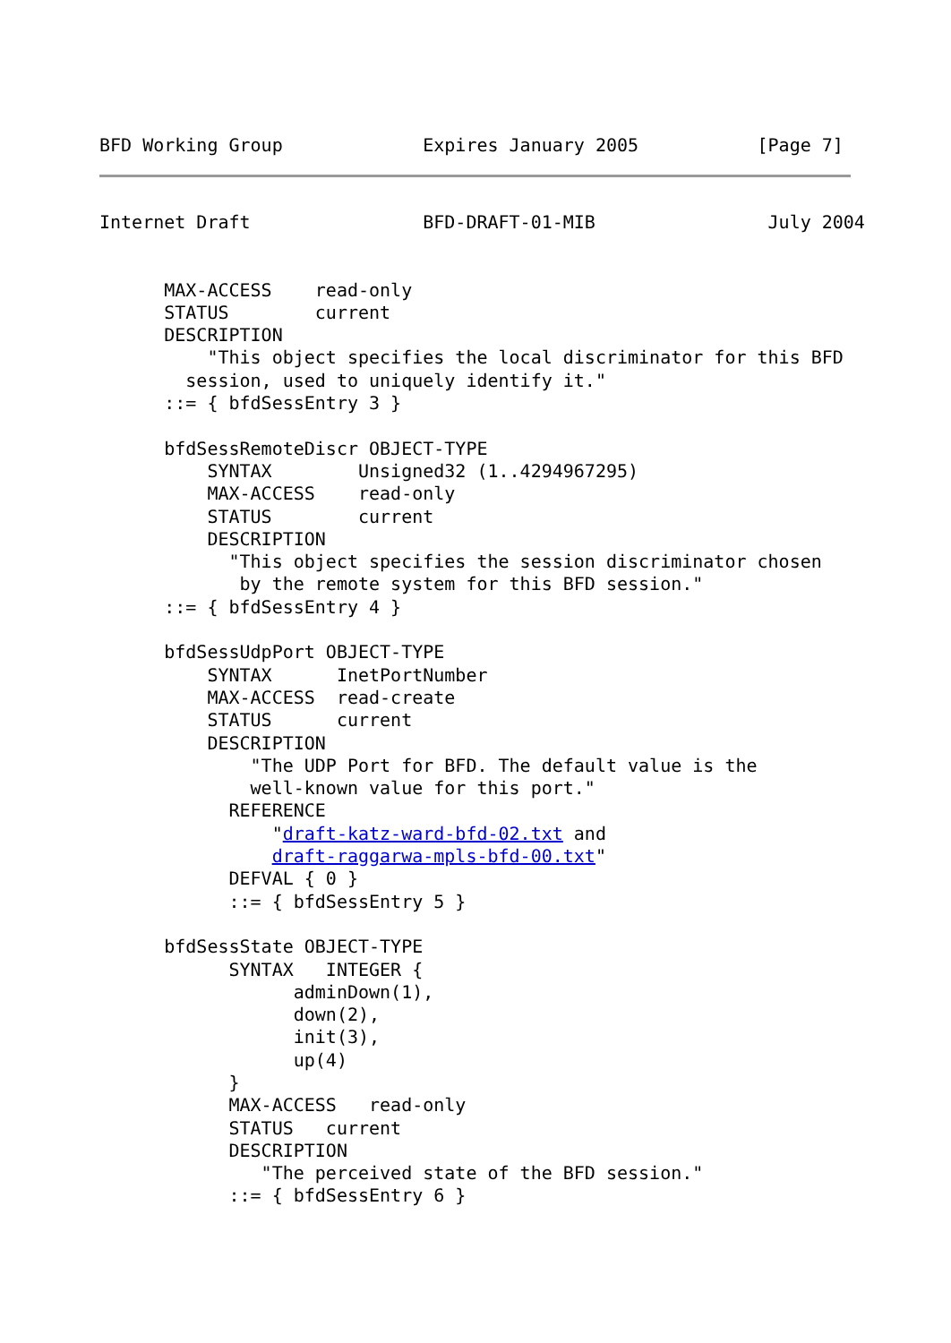BFD Working Group             Expires January 2005           [Page 7]
Internet Draft                BFD-DRAFT-01-MIB                July 2004
      MAX-ACCESS    read-only
      STATUS        current
      DESCRIPTION
          "This object specifies the local discriminator for this BFD
        session, used to uniquely identify it."
      ::= { bfdSessEntry 3 }

      bfdSessRemoteDiscr OBJECT-TYPE
          SYNTAX        Unsigned32 (1..4294967295)
          MAX-ACCESS    read-only
          STATUS        current
          DESCRIPTION
            "This object specifies the session discriminator chosen
             by the remote system for this BFD session."
      ::= { bfdSessEntry 4 }

      bfdSessUdpPort OBJECT-TYPE
          SYNTAX      InetPortNumber
          MAX-ACCESS  read-create
          STATUS      current
          DESCRIPTION
              "The UDP Port for BFD. The default value is the
              well-known value for this port."
            REFERENCE
                "draft-katz-ward-bfd-02.txt and
                draft-raggarwa-mpls-bfd-00.txt"
            DEFVAL { 0 }
            ::= { bfdSessEntry 5 }

      bfdSessState OBJECT-TYPE
            SYNTAX   INTEGER {
                  adminDown(1),
                  down(2),
                  init(3),
                  up(4)
            }
            MAX-ACCESS   read-only
            STATUS   current
            DESCRIPTION
               "The perceived state of the BFD session."
            ::= { bfdSessEntry 6 }